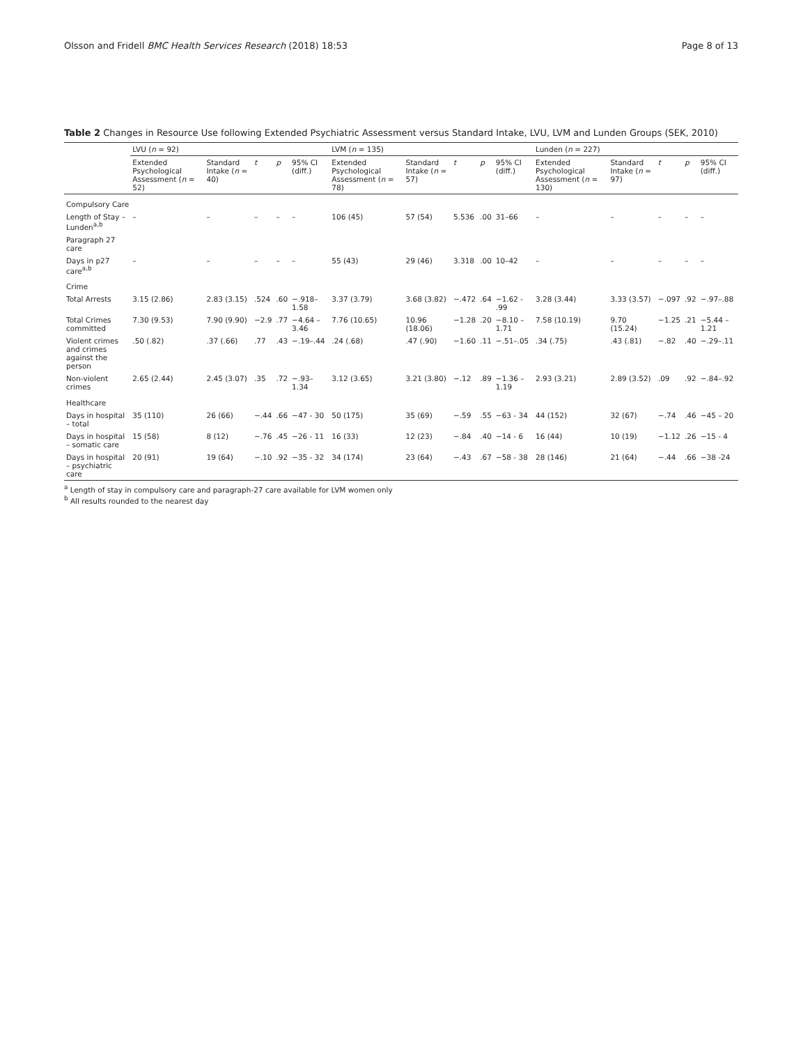Olsson and Fridell BMC Health Services Research (2018) 18:53 Page 8 of 13
Table 2 Changes in Resource Use following Extended Psychiatric Assessment versus Standard Intake, LVU, LVM and Lunden Groups (SEK, 2010)
| | LVU ( n = 92) | | | | | LVM ( n = 135) | | | | | Lunden ( n = 227) | | | | |
| --- | --- | --- | --- | --- | --- | --- | --- | --- | --- | --- | --- | --- | --- | --- | --- |
| | Extended Psychological Assessment ( n = 52) | Standard Intake ( n = 40) | t | p | 95% CI (diff.) | Extended Psychological Assessment ( n = 78) | Standard Intake ( n = 57) | t | p | 95% CI (diff.) | Extended Psychological Assessment ( n = 130) | Standard Intake ( n = 97) | t | p | 95% CI (diff.) |
| Compulsory Care | | | | | | | | | | | | | | | |
| Length of Stay – Lunden<sup>a,b</sup> | – | – | – | – | – | 106 (45) | 57 (54) | 5.536 | .00 | 31–66 | – | – | – | – | – |
| Paragraph 27 care | | | | | | | | | | | | | | | |
| Days in p27 care<sup>a,b</sup> | – | – | – | – | – | 55 (43) | 29 (46) | 3.318 | .00 | 10–42 | – | – | – | – | – |
| Crime | | | | | | | | | | | | | | | |
| Total Arrests | 3.15 (2.86) | 2.83 (3.15) | .524 | .60 | −.918–1.58 | 3.37 (3.79) | 3.68 (3.82) | −.472 | .64 | −1.62 - .99 | 3.28 (3.44) | 3.33 (3.57) | −.097 | .92 | −.97–.88 |
| Total Crimes committed | 7.30 (9.53) | 7.90 (9.90) | −2.9 | .77 | −4.64 – 3.46 | 7.76 (10.65) | 10.96 (18.06) | −1.28 | .20 | −8.10 – 1.71 | 7.58 (10.19) | 9.70 (15.24) | −1.25 | .21 | −5.44 – 1.21 |
| Violent crimes and crimes against the person | .50 (.82) | .37 (.66) | .77 | .43 | −.19–.44 | .24 (.68) | .47 (.90) | −1.60 | .11 | −.51–.05 | .34 (.75) | .43 (.81) | −.82 | .40 | −.29–.11 |
| Non-violent crimes | 2.65 (2.44) | 2.45 (3.07) | .35 | .72 | −.93–1.34 | 3.12 (3.65) | 3.21 (3.80) | −.12 | .89 | −1.36 – 1.19 | 2.93 (3.21) | 2.89 (3.52) | .09 | .92 | −.84–.92 |
| Healthcare | | | | | | | | | | | | | | | |
| Days in hospital – total | 35 (110) | 26 (66) | −.44 | .66 | −47 - 30 | 50 (175) | 35 (69) | −.59 | .55 | −63 - 34 | 44 (152) | 32 (67) | −.74 | .46 | −45 – 20 |
| Days in hospital – somatic care | 15 (58) | 8 (12) | −.76 | .45 | −26 - 11 | 16 (33) | 12 (23) | −.84 | .40 | −14 - 6 | 16 (44) | 10 (19) | −1.12 | .26 | −15 - 4 |
| Days in hospital – psychiatric care | 20 (91) | 19 (64) | −.10 | .92 | −35 - 32 | 34 (174) | 23 (64) | −.43 | .67 | −58 - 38 | 28 (146) | 21 (64) | −.44 | .66 | −38 -24 |
<sup>a</sup> Length of stay in compulsory care and paragraph-27 care available for LVM women only
<sup>b</sup> All results rounded to the nearest day